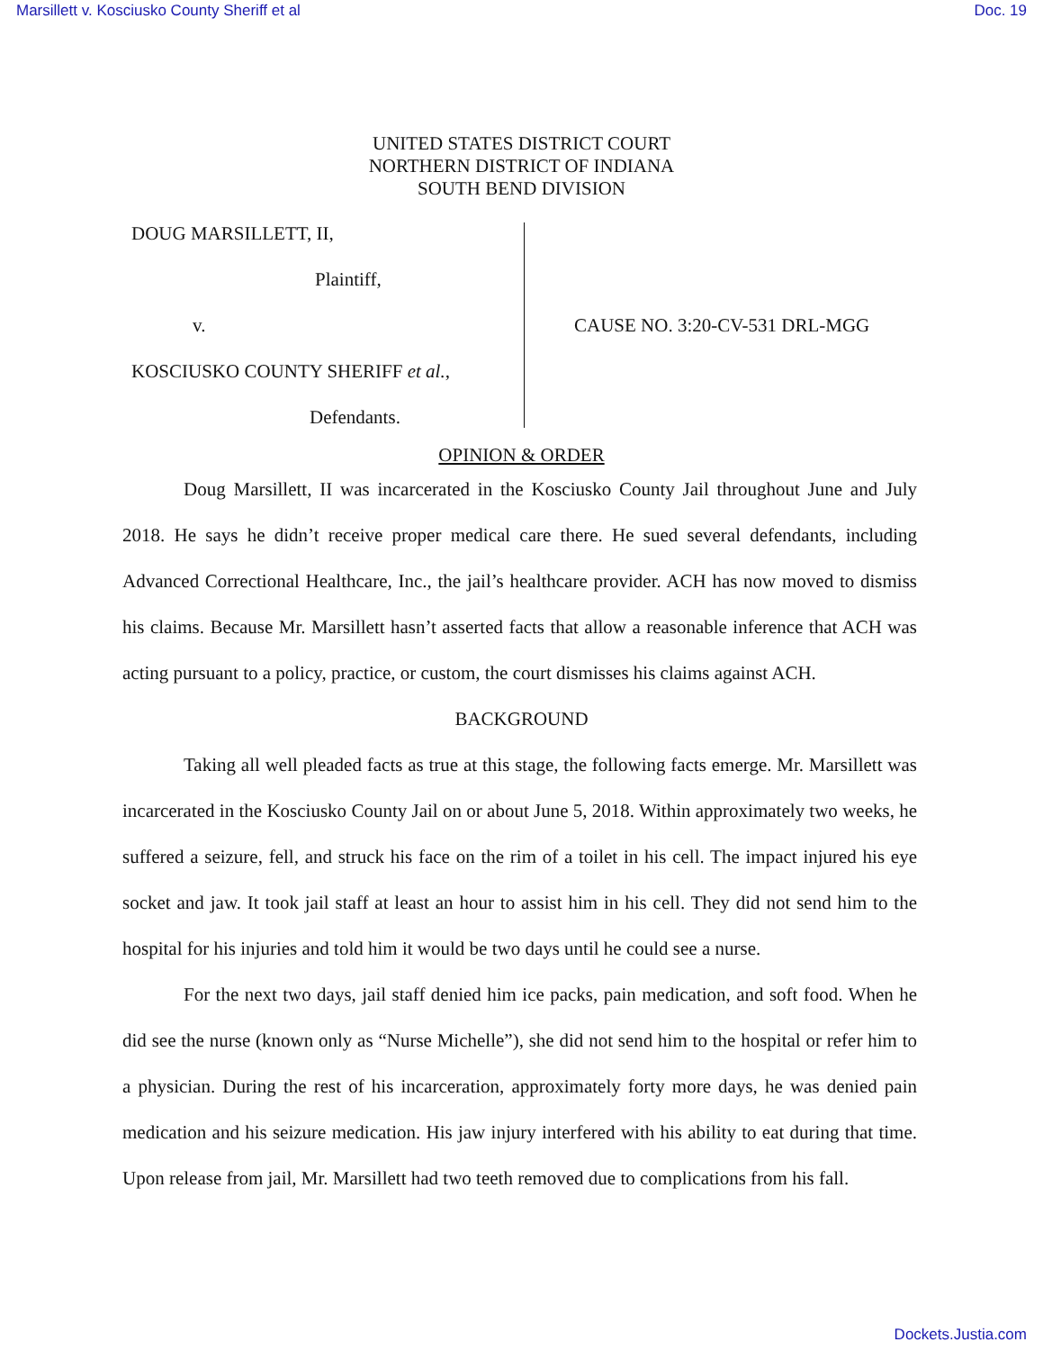Marsillett v. Kosciusko County Sheriff et al Doc. 19
UNITED STATES DISTRICT COURT
NORTHERN DISTRICT OF INDIANA
SOUTH BEND DIVISION
DOUG MARSILLETT, II,
Plaintiff,
v.
KOSCIUSKO COUNTY SHERIFF et al.,
Defendants.
CAUSE NO. 3:20-CV-531 DRL-MGG
OPINION & ORDER
Doug Marsillett, II was incarcerated in the Kosciusko County Jail throughout June and July 2018. He says he didn’t receive proper medical care there. He sued several defendants, including Advanced Correctional Healthcare, Inc., the jail’s healthcare provider. ACH has now moved to dismiss his claims. Because Mr. Marsillett hasn’t asserted facts that allow a reasonable inference that ACH was acting pursuant to a policy, practice, or custom, the court dismisses his claims against ACH.
BACKGROUND
Taking all well pleaded facts as true at this stage, the following facts emerge. Mr. Marsillett was incarcerated in the Kosciusko County Jail on or about June 5, 2018. Within approximately two weeks, he suffered a seizure, fell, and struck his face on the rim of a toilet in his cell. The impact injured his eye socket and jaw. It took jail staff at least an hour to assist him in his cell. They did not send him to the hospital for his injuries and told him it would be two days until he could see a nurse.
For the next two days, jail staff denied him ice packs, pain medication, and soft food. When he did see the nurse (known only as “Nurse Michelle”), she did not send him to the hospital or refer him to a physician. During the rest of his incarceration, approximately forty more days, he was denied pain medication and his seizure medication. His jaw injury interfered with his ability to eat during that time. Upon release from jail, Mr. Marsillett had two teeth removed due to complications from his fall.
Dockets.Justia.com